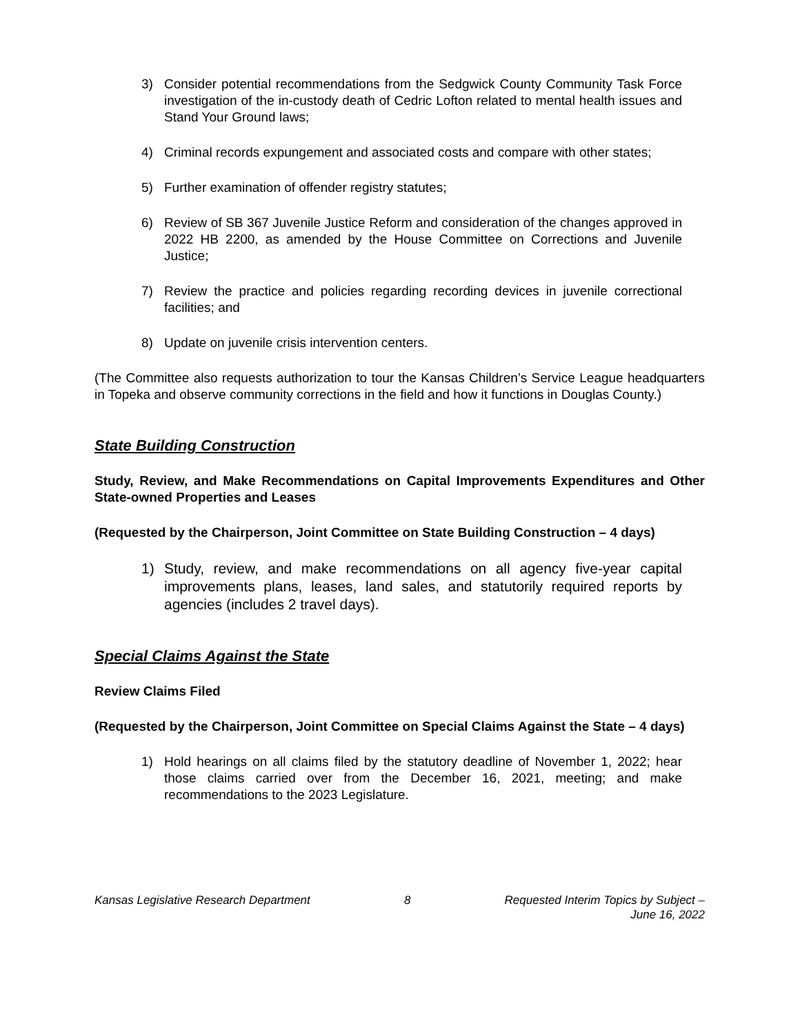3) Consider potential recommendations from the Sedgwick County Community Task Force investigation of the in-custody death of Cedric Lofton related to mental health issues and Stand Your Ground laws;
4) Criminal records expungement and associated costs and compare with other states;
5) Further examination of offender registry statutes;
6) Review of SB 367 Juvenile Justice Reform and consideration of the changes approved in 2022 HB 2200, as amended by the House Committee on Corrections and Juvenile Justice;
7) Review the practice and policies regarding recording devices in juvenile correctional facilities; and
8) Update on juvenile crisis intervention centers.
(The Committee also requests authorization to tour the Kansas Children’s Service League headquarters in Topeka and observe community corrections in the field and how it functions in Douglas County.)
State Building Construction
Study, Review, and Make Recommendations on Capital Improvements Expenditures and Other State-owned Properties and Leases
(Requested by the Chairperson, Joint Committee on State Building Construction – 4 days)
1) Study, review, and make recommendations on all agency five-year capital improvements plans, leases, land sales, and statutorily required reports by agencies (includes 2 travel days).
Special Claims Against the State
Review Claims Filed
(Requested by the Chairperson, Joint Committee on Special Claims Against the State – 4 days)
1) Hold hearings on all claims filed by the statutory deadline of November 1, 2022; hear those claims carried over from the December 16, 2021, meeting; and make recommendations to the 2023 Legislature.
Kansas Legislative Research Department 8 Requested Interim Topics by Subject –
June 16, 2022